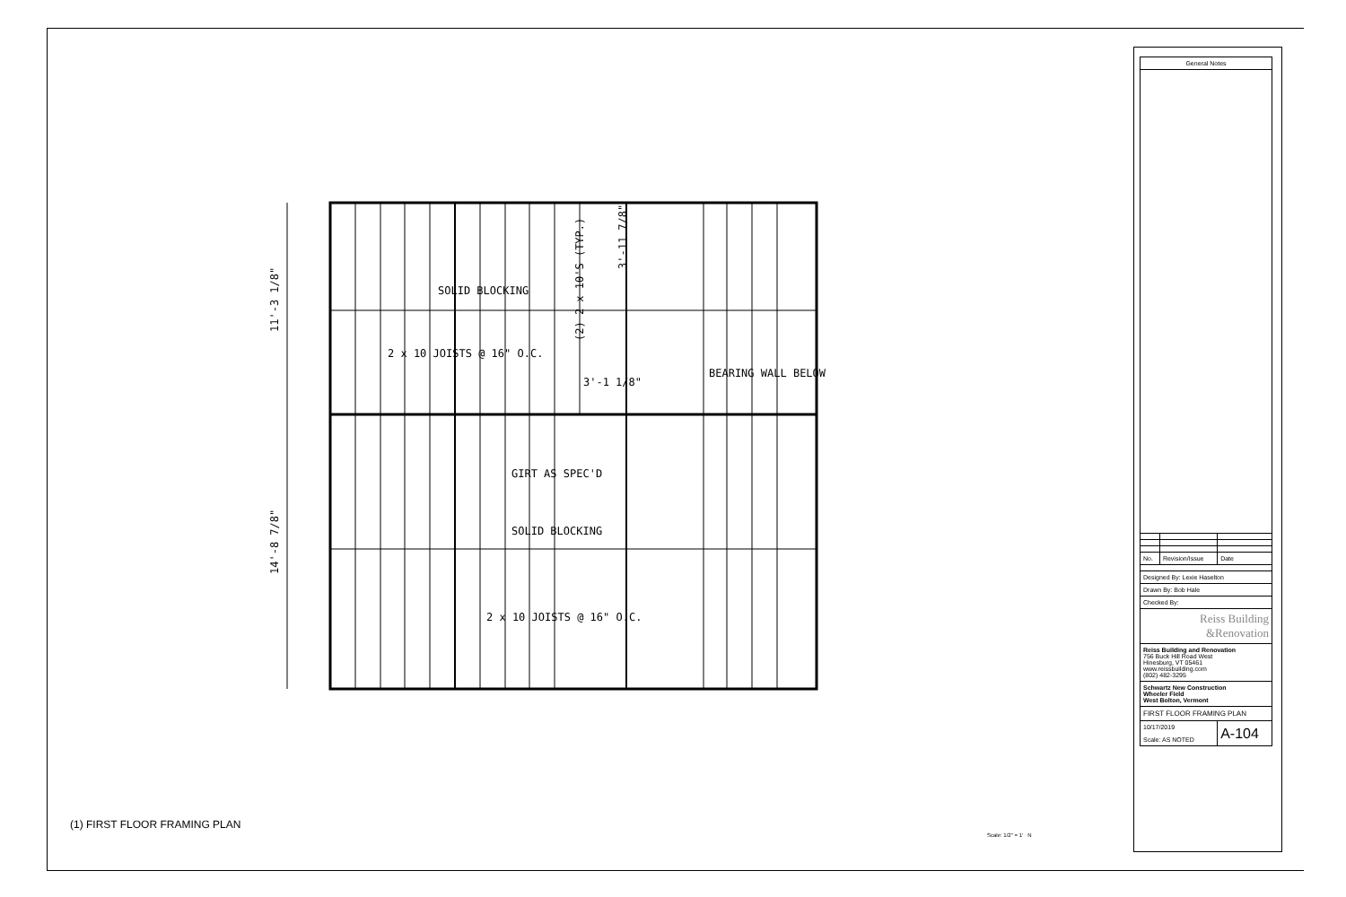SOLID BLOCKING
2 x 10 JOISTS @ 16" O.C.
3'-1 1/8"
BEARING WALL BELOW
GIRT AS SPEC'D
SOLID BLOCKING
2 x 10 JOISTS @ 16" O.C.
11'-3 1/8"
14'-8 7/8"
(2) 2 x 10'S (TYP.)
3'-11 7/8"
(1) FIRST FLOOR FRAMING PLAN
Scale: 1/2" = 1' N
| General Notes | | |
| --- | --- | --- |
| No. | Revision/Issue | Date |
| Designed By: Lexie Haselton | | |
| Drawn By: Bob Hale | | |
| Checked By: | | |
| Reiss Building &Renovation | | |
| Reiss Building and Renovation 756 Buck Hill Road West Hinesburg, VT 05461 www.reissbuilding.com (802) 482-3295 | | |
| Schwartz New Construction Wheeler Field West Bolton, Vermont | | |
| FIRST FLOOR FRAMING PLAN | | |
| 10/17/2019 Scale: AS NOTED | | A-104 |